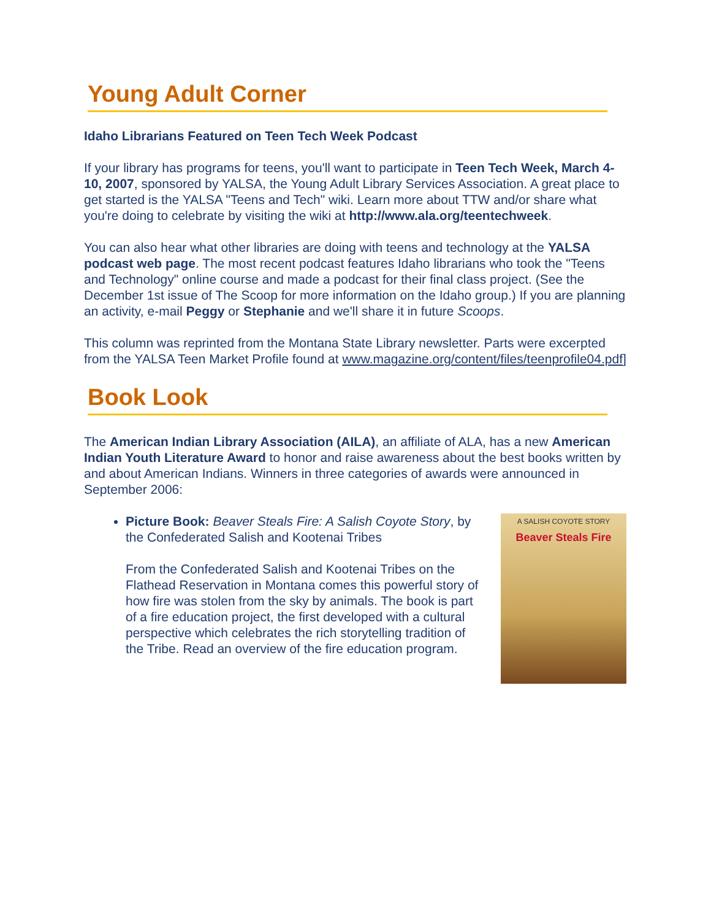Young Adult Corner
Idaho Librarians Featured on Teen Tech Week Podcast
If your library has programs for teens, you'll want to participate in Teen Tech Week, March 4-10, 2007, sponsored by YALSA, the Young Adult Library Services Association. A great place to get started is the YALSA "Teens and Tech" wiki. Learn more about TTW and/or share what you're doing to celebrate by visiting the wiki at http://www.ala.org/teentechweek.
You can also hear what other libraries are doing with teens and technology at the YALSA podcast web page. The most recent podcast features Idaho librarians who took the "Teens and Technology" online course and made a podcast for their final class project. (See the December 1st issue of The Scoop for more information on the Idaho group.) If you are planning an activity, e-mail Peggy or Stephanie and we'll share it in future Scoops.
This column was reprinted from the Montana State Library newsletter. Parts were excerpted from the YALSA Teen Market Profile found at www.magazine.org/content/files/teenprofile04.pdf]
Book Look
The American Indian Library Association (AILA), an affiliate of ALA, has a new American Indian Youth Literature Award to honor and raise awareness about the best books written by and about American Indians. Winners in three categories of awards were announced in September 2006:
Picture Book: Beaver Steals Fire: A Salish Coyote Story, by the Confederated Salish and Kootenai Tribes
From the Confederated Salish and Kootenai Tribes on the Flathead Reservation in Montana comes this powerful story of how fire was stolen from the sky by animals. The book is part of a fire education project, the first developed with a cultural perspective which celebrates the rich storytelling tradition of the Tribe. Read an overview of the fire education program.
A SALISH COYOTE STORY
Beaver Steals Fire